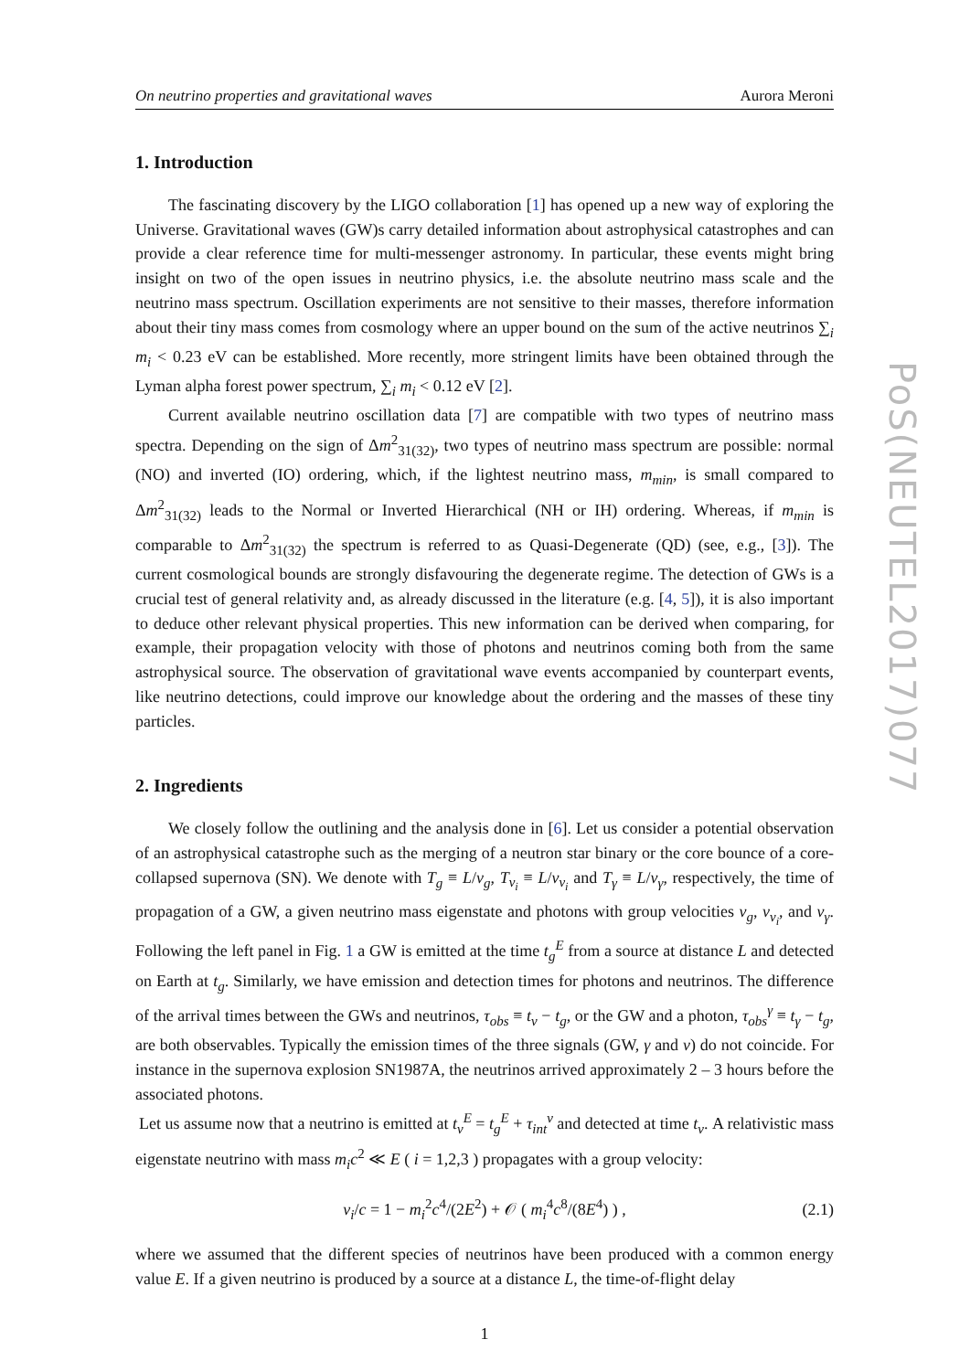On neutrino properties and gravitational waves Aurora Meroni
1. Introduction
The fascinating discovery by the LIGO collaboration [1] has opened up a new way of exploring the Universe. Gravitational waves (GW)s carry detailed information about astrophysical catastrophes and can provide a clear reference time for multi-messenger astronomy. In particular, these events might bring insight on two of the open issues in neutrino physics, i.e. the absolute neutrino mass scale and the neutrino mass spectrum. Oscillation experiments are not sensitive to their masses, therefore information about their tiny mass comes from cosmology where an upper bound on the sum of the active neutrinos ∑<sub>i</sub> m<sub>i</sub> < 0.23 eV can be established. More recently, more stringent limits have been obtained through the Lyman alpha forest power spectrum, ∑<sub>i</sub> m<sub>i</sub> < 0.12 eV [2].
Current available neutrino oscillation data [7] are compatible with two types of neutrino mass spectra. Depending on the sign of Δm<sup>2</sup><sub>31(32)</sub>, two types of neutrino mass spectrum are possible: normal (NO) and inverted (IO) ordering, which, if the lightest neutrino mass, m<sub>min</sub>, is small compared to Δm<sup>2</sup><sub>31(32)</sub> leads to the Normal or Inverted Hierarchical (NH or IH) ordering. Whereas, if m<sub>min</sub> is comparable to Δm<sup>2</sup><sub>31(32)</sub> the spectrum is referred to as Quasi-Degenerate (QD) (see, e.g., [3]). The current cosmological bounds are strongly disfavouring the degenerate regime. The detection of GWs is a crucial test of general relativity and, as already discussed in the literature (e.g. [4, 5]), it is also important to deduce other relevant physical properties. This new information can be derived when comparing, for example, their propagation velocity with those of photons and neutrinos coming both from the same astrophysical source. The observation of gravitational wave events accompanied by counterpart events, like neutrino detections, could improve our knowledge about the ordering and the masses of these tiny particles.
2. Ingredients
We closely follow the outlining and the analysis done in [6]. Let us consider a potential observation of an astrophysical catastrophe such as the merging of a neutron star binary or the core bounce of a core-collapsed supernova (SN). We denote with T<sub>g</sub> ≡ L/v<sub>g</sub>, T<sub>ν<sub>i</sub></sub> ≡ L/v<sub>ν<sub>i</sub></sub> and T<sub>γ</sub> ≡ L/v<sub>γ</sub>, respectively, the time of propagation of a GW, a given neutrino mass eigenstate and photons with group velocities v<sub>g</sub>, v<sub>ν<sub>i</sub></sub>, and v<sub>γ</sub>. Following the left panel in Fig. 1 a GW is emitted at the time t<sub>g</sub><sup>E</sup> from a source at distance L and detected on Earth at t<sub>g</sub>. Similarly, we have emission and detection times for photons and neutrinos. The difference of the arrival times between the GWs and neutrinos, τ<sub>obs</sub> ≡ t<sub>ν</sub> − t<sub>g</sub>, or the GW and a photon, τ<sub>obs</sub><sup>γ</sup> ≡ t<sub>γ</sub> − t<sub>g</sub>, are both observables. Typically the emission times of the three signals (GW, γ and ν) do not coincide. For instance in the supernova explosion SN1987A, the neutrinos arrived approximately 2 – 3 hours before the associated photons.
Let us assume now that a neutrino is emitted at t<sub>ν</sub><sup>E</sup> = t<sub>g</sub><sup>E</sup> + τ<sub>int</sub><sup>ν</sup> and detected at time t<sub>ν</sub>. A relativistic mass eigenstate neutrino with mass m<sub>i</sub>c<sup>2</sup> ≪ E ( i = 1,2,3 ) propagates with a group velocity:
v<sub>i</sub>/c = 1 − m<sub>i</sub><sup>2</sup>c<sup>4</sup>/(2E<sup>2</sup>) + 𝒪 ( m<sub>i</sub><sup>4</sup>c<sup>8</sup>/(8E<sup>4</sup>) ) , (2.1)
where we assumed that the different species of neutrinos have been produced with a common energy value E. If a given neutrino is produced by a source at a distance L, the time-of-flight delay
1
PoS(NEUTEL2017)077